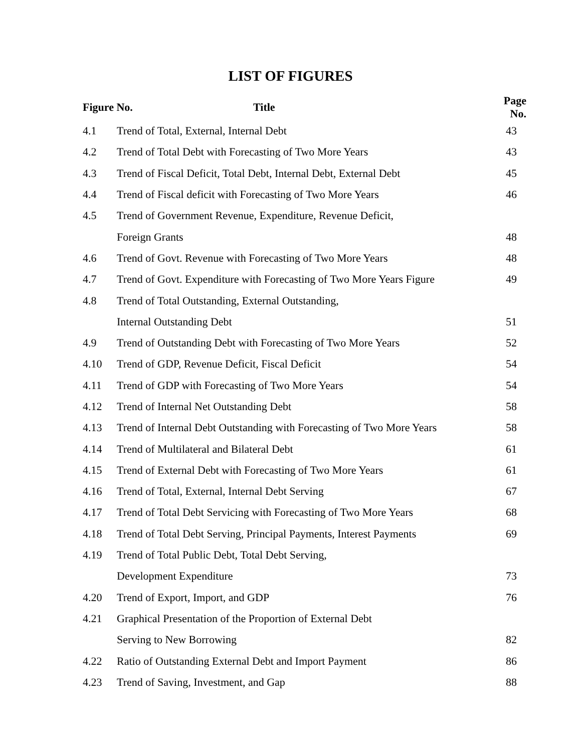LIST OF FIGURES
| Figure No. Title | | Page No. |
| --- | --- | --- |
| 4.1 | Trend of Total, External, Internal Debt | 43 |
| 4.2 | Trend of Total Debt with Forecasting of Two More Years | 43 |
| 4.3 | Trend of Fiscal Deficit, Total Debt, Internal Debt, External Debt | 45 |
| 4.4 | Trend of Fiscal deficit with Forecasting of Two More Years | 46 |
| 4.5 | Trend of Government Revenue, Expenditure, Revenue Deficit, | |
| | Foreign Grants | 48 |
| 4.6 | Trend of Govt. Revenue with Forecasting of Two More Years | 48 |
| 4.7 | Trend of Govt. Expenditure with Forecasting of Two More Years Figure | 49 |
| 4.8 | Trend of Total Outstanding, External Outstanding, | |
| | Internal Outstanding Debt | 51 |
| 4.9 | Trend of Outstanding Debt with Forecasting of Two More Years | 52 |
| 4.10 | Trend of GDP, Revenue Deficit, Fiscal Deficit | 54 |
| 4.11 | Trend of GDP with Forecasting of Two More Years | 54 |
| 4.12 | Trend of Internal Net Outstanding Debt | 58 |
| 4.13 | Trend of Internal Debt Outstanding with Forecasting of Two More Years | 58 |
| 4.14 | Trend of Multilateral and Bilateral Debt | 61 |
| 4.15 | Trend of External Debt with Forecasting of Two More Years | 61 |
| 4.16 | Trend of Total, External, Internal Debt Serving | 67 |
| 4.17 | Trend of Total Debt Servicing with Forecasting of Two More Years | 68 |
| 4.18 | Trend of Total Debt Serving, Principal Payments, Interest Payments | 69 |
| 4.19 | Trend of Total Public Debt, Total Debt Serving, | |
| | Development Expenditure | 73 |
| 4.20 | Trend of Export, Import, and GDP | 76 |
| 4.21 | Graphical Presentation of the Proportion of External Debt | |
| | Serving to New Borrowing | 82 |
| 4.22 | Ratio of Outstanding External Debt and Import Payment | 86 |
| 4.23 | Trend of Saving, Investment, and Gap | 88 |